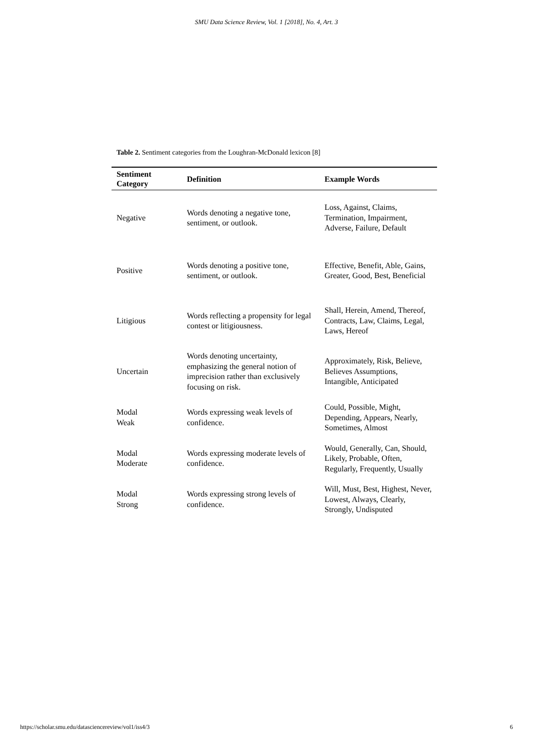SMU Data Science Review, Vol. 1 [2018], No. 4, Art. 3
Table 2. Sentiment categories from the Loughran-McDonald lexicon [8]
| Sentiment Category | Definition | Example Words |
| --- | --- | --- |
| Negative | Words denoting a negative tone, sentiment, or outlook. | Loss, Against, Claims, Termination, Impairment, Adverse, Failure, Default |
| Positive | Words denoting a positive tone, sentiment, or outlook. | Effective, Benefit, Able, Gains, Greater, Good, Best, Beneficial |
| Litigious | Words reflecting a propensity for legal contest or litigiousness. | Shall, Herein, Amend, Thereof, Contracts, Law, Claims, Legal, Laws, Hereof |
| Uncertain | Words denoting uncertainty, emphasizing the general notion of imprecision rather than exclusively focusing on risk. | Approximately, Risk, Believe, Believes Assumptions, Intangible, Anticipated |
| Modal Weak | Words expressing weak levels of confidence. | Could, Possible, Might, Depending, Appears, Nearly, Sometimes, Almost |
| Modal Moderate | Words expressing moderate levels of confidence. | Would, Generally, Can, Should, Likely, Probable, Often, Regularly, Frequently, Usually |
| Modal Strong | Words expressing strong levels of confidence. | Will, Must, Best, Highest, Never, Lowest, Always, Clearly, Strongly, Undisputed |
https://scholar.smu.edu/datasciencereview/vol1/iss4/3 6